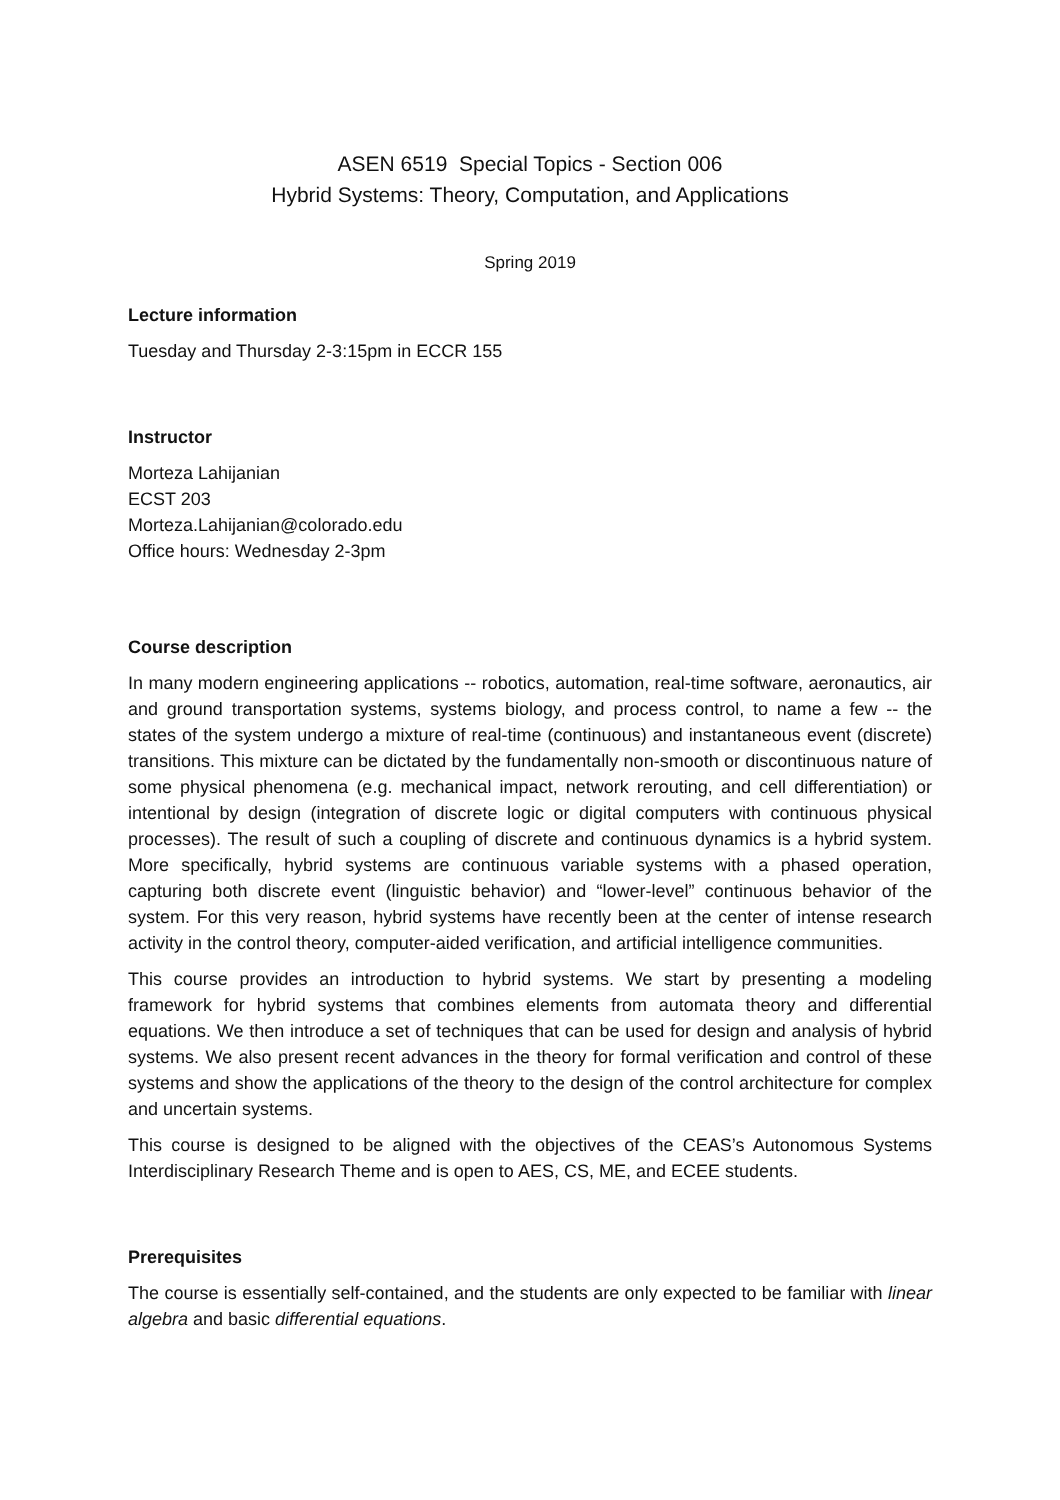ASEN 6519 Special Topics - Section 006
Hybrid Systems: Theory, Computation, and Applications
Spring 2019
Lecture information
Tuesday and Thursday 2-3:15pm in ECCR 155
Instructor
Morteza Lahijanian
ECST 203
Morteza.Lahijanian@colorado.edu
Office hours: Wednesday 2-3pm
Course description
In many modern engineering applications -- robotics, automation, real-time software, aeronautics, air and ground transportation systems, systems biology, and process control, to name a few -- the states of the system undergo a mixture of real-time (continuous) and instantaneous event (discrete) transitions. This mixture can be dictated by the fundamentally non-smooth or discontinuous nature of some physical phenomena (e.g. mechanical impact, network rerouting, and cell differentiation) or intentional by design (integration of discrete logic or digital computers with continuous physical processes). The result of such a coupling of discrete and continuous dynamics is a hybrid system. More specifically, hybrid systems are continuous variable systems with a phased operation, capturing both discrete event (linguistic behavior) and “lower-level” continuous behavior of the system. For this very reason, hybrid systems have recently been at the center of intense research activity in the control theory, computer-aided verification, and artificial intelligence communities.
This course provides an introduction to hybrid systems. We start by presenting a modeling framework for hybrid systems that combines elements from automata theory and differential equations. We then introduce a set of techniques that can be used for design and analysis of hybrid systems. We also present recent advances in the theory for formal verification and control of these systems and show the applications of the theory to the design of the control architecture for complex and uncertain systems.
This course is designed to be aligned with the objectives of the CEAS’s Autonomous Systems Interdisciplinary Research Theme and is open to AES, CS, ME, and ECEE students.
Prerequisites
The course is essentially self-contained, and the students are only expected to be familiar with linear algebra and basic differential equations.